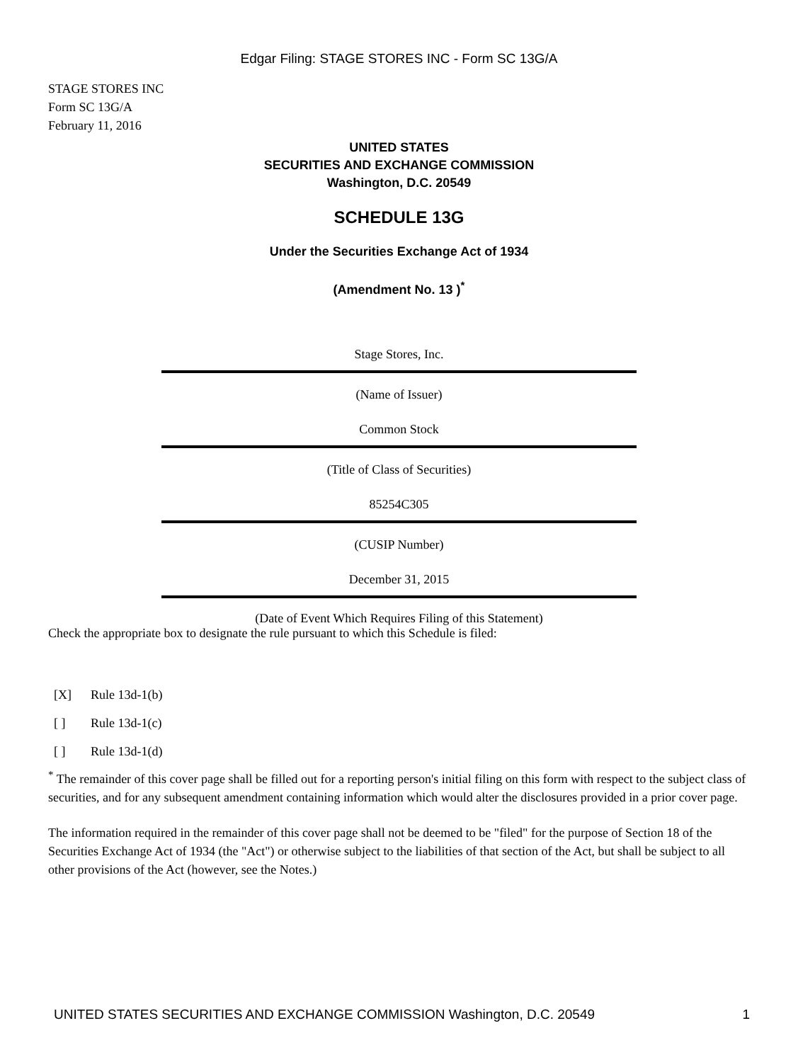Edgar Filing: STAGE STORES INC - Form SC 13G/A
STAGE STORES INC
Form SC 13G/A
February 11, 2016
UNITED STATES
SECURITIES AND EXCHANGE COMMISSION
Washington, D.C. 20549
SCHEDULE 13G
Under the Securities Exchange Act of 1934
(Amendment No. 13 )<sup>*</sup>
Stage Stores, Inc.
(Name of Issuer)
Common Stock
(Title of Class of Securities)
85254C305
(CUSIP Number)
December 31, 2015
(Date of Event Which Requires Filing of this Statement)
Check the appropriate box to designate the rule pursuant to which this Schedule is filed:
[X] Rule 13d-1(b)
[ ] Rule 13d-1(c)
[ ] Rule 13d-1(d)
<sup>*</sup> The remainder of this cover page shall be filled out for a reporting person's initial filing on this form with respect to the subject class of securities, and for any subsequent amendment containing information which would alter the disclosures provided in a prior cover page.
The information required in the remainder of this cover page shall not be deemed to be "filed" for the purpose of Section 18 of the Securities Exchange Act of 1934 (the "Act") or otherwise subject to the liabilities of that section of the Act, but shall be subject to all other provisions of the Act (however, see the Notes.)
UNITED STATES SECURITIES AND EXCHANGE COMMISSION Washington, D.C. 20549 1